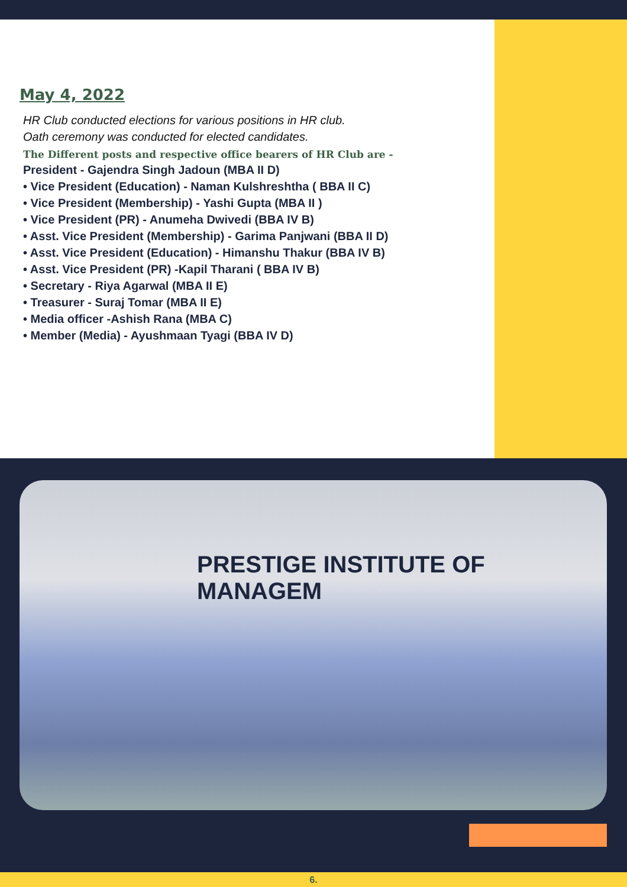May 4, 2022
HR Club conducted elections for various positions in HR club. Oath ceremony was conducted for elected candidates.
The Different posts and respective office bearers of HR Club are -
President - Gajendra Singh Jadoun (MBA II D)
• Vice President (Education) - Naman Kulshreshtha ( BBA II C)
• Vice President (Membership) - Yashi Gupta (MBA II )
• Vice President (PR) - Anumeha Dwivedi (BBA IV B)
• Asst. Vice President (Membership) - Garima Panjwani (BBA II D)
• Asst. Vice President (Education) - Himanshu Thakur (BBA IV B)
• Asst. Vice President (PR) -Kapil Tharani ( BBA IV B)
• Secretary - Riya Agarwal (MBA II E)
• Treasurer - Suraj Tomar (MBA II E)
• Media officer -Ashish Rana (MBA C)
• Member (Media) - Ayushmaan Tyagi (BBA IV D)
PRESTIGE INSTITUTE OF MANAGEM
6.